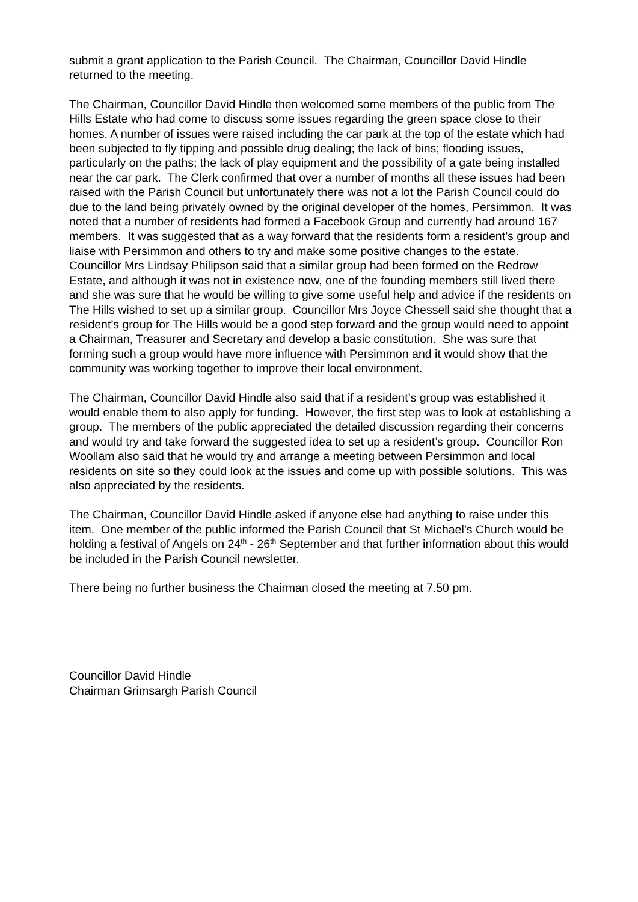submit a grant application to the Parish Council. The Chairman, Councillor David Hindle returned to the meeting.
The Chairman, Councillor David Hindle then welcomed some members of the public from The Hills Estate who had come to discuss some issues regarding the green space close to their homes. A number of issues were raised including the car park at the top of the estate which had been subjected to fly tipping and possible drug dealing; the lack of bins; flooding issues, particularly on the paths; the lack of play equipment and the possibility of a gate being installed near the car park. The Clerk confirmed that over a number of months all these issues had been raised with the Parish Council but unfortunately there was not a lot the Parish Council could do due to the land being privately owned by the original developer of the homes, Persimmon. It was noted that a number of residents had formed a Facebook Group and currently had around 167 members. It was suggested that as a way forward that the residents form a resident’s group and liaise with Persimmon and others to try and make some positive changes to the estate. Councillor Mrs Lindsay Philipson said that a similar group had been formed on the Redrow Estate, and although it was not in existence now, one of the founding members still lived there and she was sure that he would be willing to give some useful help and advice if the residents on The Hills wished to set up a similar group. Councillor Mrs Joyce Chessell said she thought that a resident’s group for The Hills would be a good step forward and the group would need to appoint a Chairman, Treasurer and Secretary and develop a basic constitution. She was sure that forming such a group would have more influence with Persimmon and it would show that the community was working together to improve their local environment.
The Chairman, Councillor David Hindle also said that if a resident’s group was established it would enable them to also apply for funding. However, the first step was to look at establishing a group. The members of the public appreciated the detailed discussion regarding their concerns and would try and take forward the suggested idea to set up a resident’s group. Councillor Ron Woollam also said that he would try and arrange a meeting between Persimmon and local residents on site so they could look at the issues and come up with possible solutions. This was also appreciated by the residents.
The Chairman, Councillor David Hindle asked if anyone else had anything to raise under this item. One member of the public informed the Parish Council that St Michael’s Church would be holding a festival of Angels on 24<sup>th</sup> - 26<sup>th</sup> September and that further information about this would be included in the Parish Council newsletter.
There being no further business the Chairman closed the meeting at 7.50 pm.
Councillor David Hindle
Chairman Grimsargh Parish Council